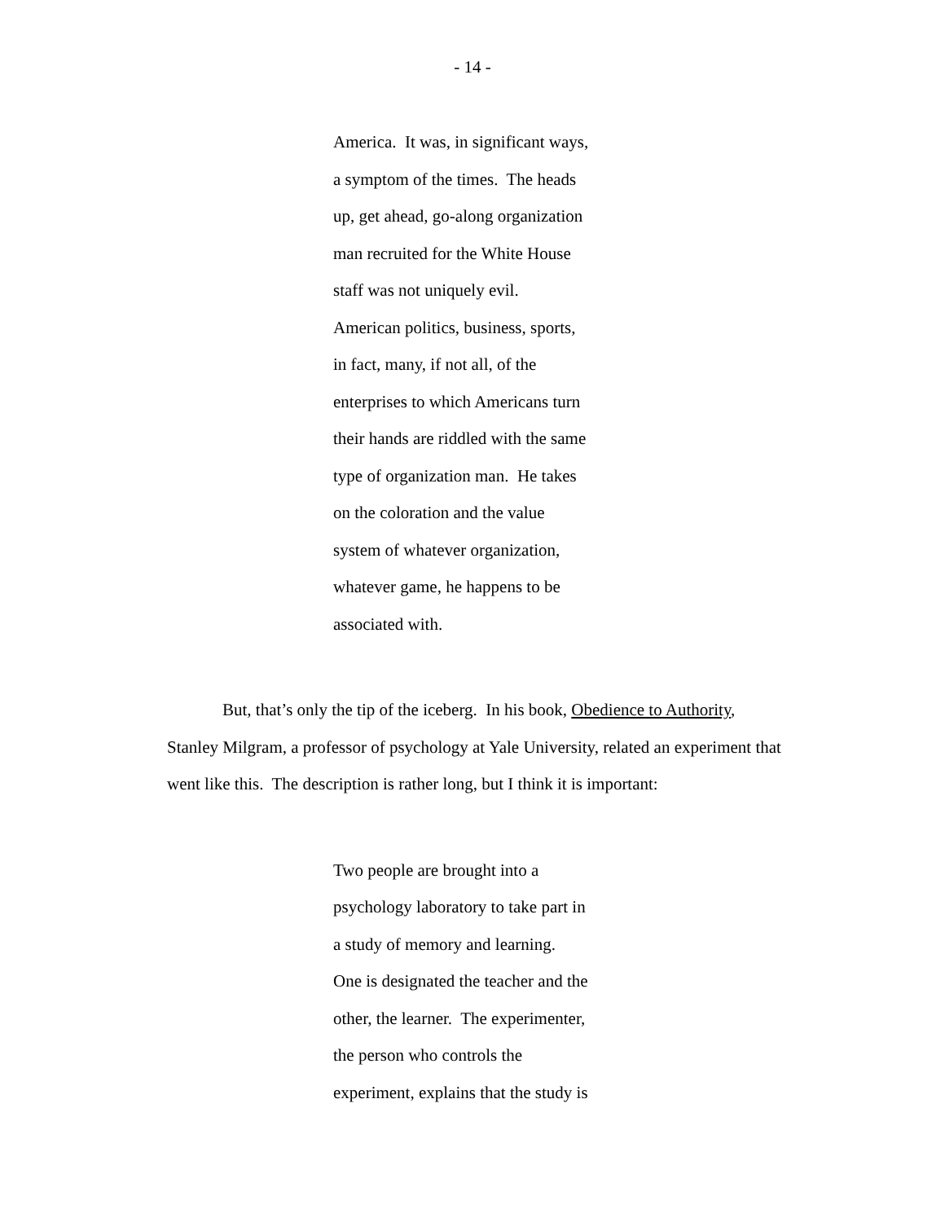- 14 -
America. It was, in significant ways,
a symptom of the times. The heads
up, get ahead, go-along organization
man recruited for the White House
staff was not uniquely evil.
American politics, business, sports,
in fact, many, if not all, of the
enterprises to which Americans turn
their hands are riddled with the same
type of organization man. He takes
on the coloration and the value
system of whatever organization,
whatever game, he happens to be
associated with.
But, that’s only the tip of the iceberg. In his book, Obedience to Authority, Stanley Milgram, a professor of psychology at Yale University, related an experiment that went like this. The description is rather long, but I think it is important:
Two people are brought into a
psychology laboratory to take part in
a study of memory and learning.
One is designated the teacher and the
other, the learner. The experimenter,
the person who controls the
experiment, explains that the study is